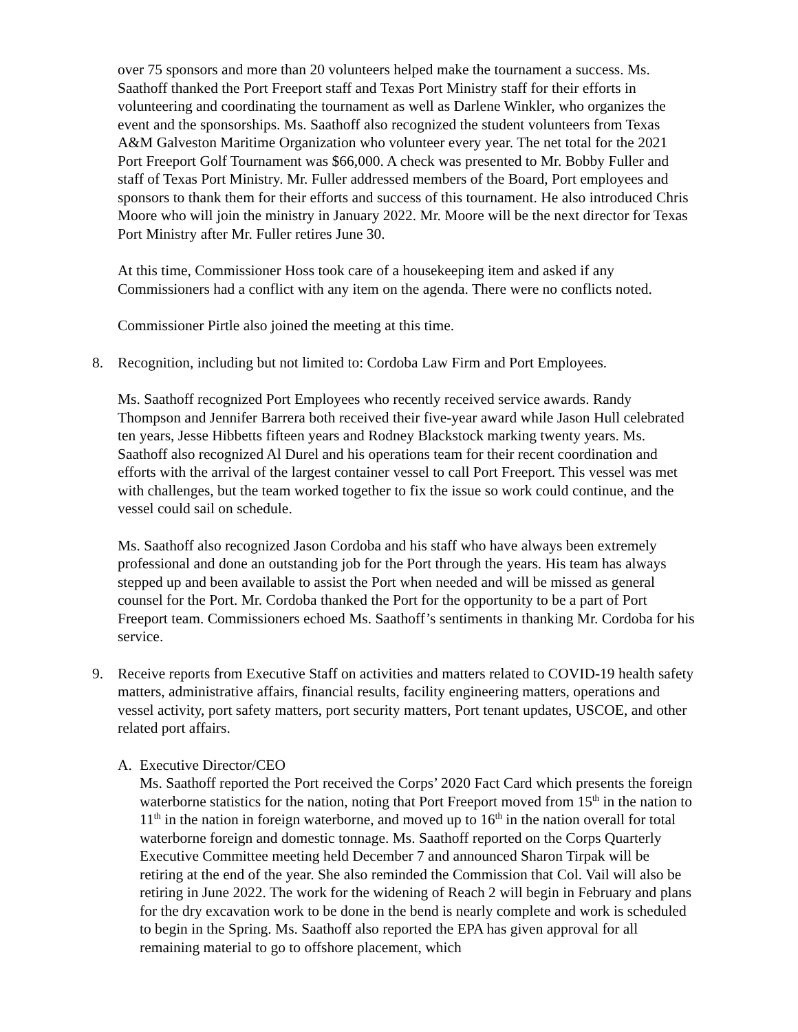over 75 sponsors and more than 20 volunteers helped make the tournament a success. Ms. Saathoff thanked the Port Freeport staff and Texas Port Ministry staff for their efforts in volunteering and coordinating the tournament as well as Darlene Winkler, who organizes the event and the sponsorships. Ms. Saathoff also recognized the student volunteers from Texas A&M Galveston Maritime Organization who volunteer every year. The net total for the 2021 Port Freeport Golf Tournament was $66,000. A check was presented to Mr. Bobby Fuller and staff of Texas Port Ministry. Mr. Fuller addressed members of the Board, Port employees and sponsors to thank them for their efforts and success of this tournament. He also introduced Chris Moore who will join the ministry in January 2022. Mr. Moore will be the next director for Texas Port Ministry after Mr. Fuller retires June 30.
At this time, Commissioner Hoss took care of a housekeeping item and asked if any Commissioners had a conflict with any item on the agenda. There were no conflicts noted.
Commissioner Pirtle also joined the meeting at this time.
8. Recognition, including but not limited to: Cordoba Law Firm and Port Employees.
Ms. Saathoff recognized Port Employees who recently received service awards. Randy Thompson and Jennifer Barrera both received their five-year award while Jason Hull celebrated ten years, Jesse Hibbetts fifteen years and Rodney Blackstock marking twenty years. Ms. Saathoff also recognized Al Durel and his operations team for their recent coordination and efforts with the arrival of the largest container vessel to call Port Freeport. This vessel was met with challenges, but the team worked together to fix the issue so work could continue, and the vessel could sail on schedule.
Ms. Saathoff also recognized Jason Cordoba and his staff who have always been extremely professional and done an outstanding job for the Port through the years. His team has always stepped up and been available to assist the Port when needed and will be missed as general counsel for the Port. Mr. Cordoba thanked the Port for the opportunity to be a part of Port Freeport team. Commissioners echoed Ms. Saathoff’s sentiments in thanking Mr. Cordoba for his service.
9. Receive reports from Executive Staff on activities and matters related to COVID-19 health safety matters, administrative affairs, financial results, facility engineering matters, operations and vessel activity, port safety matters, port security matters, Port tenant updates, USCOE, and other related port affairs.
A. Executive Director/CEO
Ms. Saathoff reported the Port received the Corps’ 2020 Fact Card which presents the foreign waterborne statistics for the nation, noting that Port Freeport moved from 15<sup>th</sup> in the nation to 11<sup>th</sup> in the nation in foreign waterborne, and moved up to 16<sup>th</sup> in the nation overall for total waterborne foreign and domestic tonnage. Ms. Saathoff reported on the Corps Quarterly Executive Committee meeting held December 7 and announced Sharon Tirpak will be retiring at the end of the year. She also reminded the Commission that Col. Vail will also be retiring in June 2022. The work for the widening of Reach 2 will begin in February and plans for the dry excavation work to be done in the bend is nearly complete and work is scheduled to begin in the Spring. Ms. Saathoff also reported the EPA has given approval for all remaining material to go to offshore placement, which